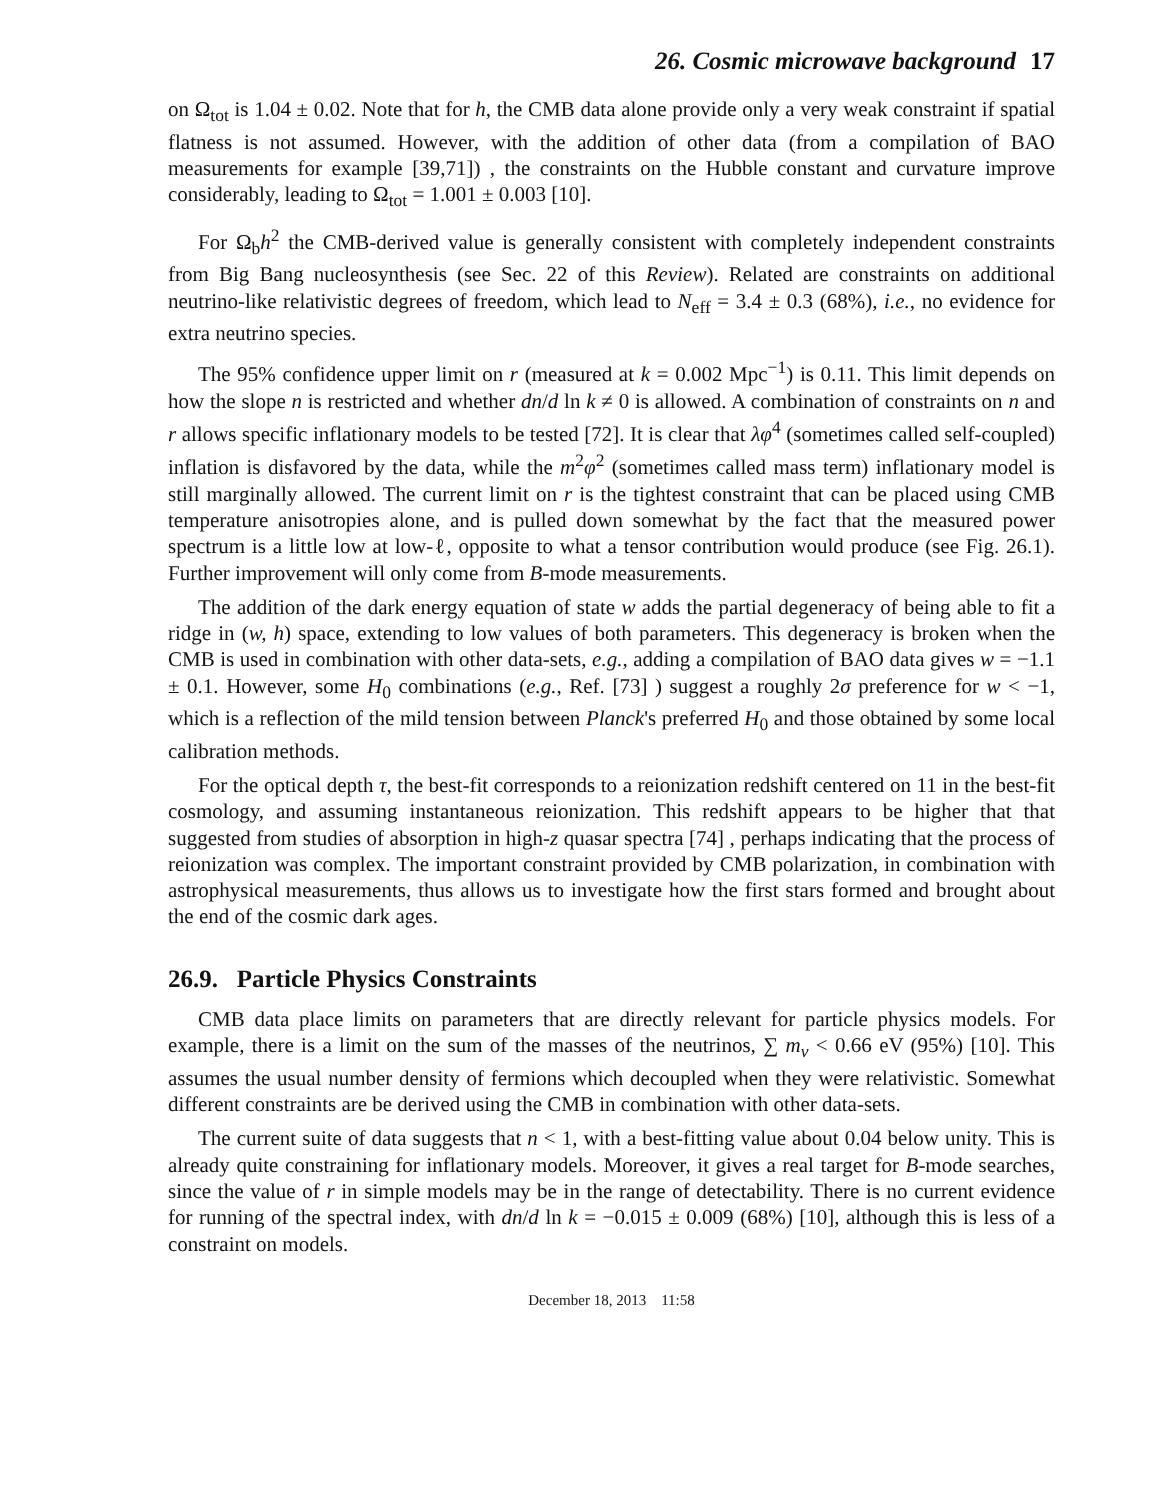26. Cosmic microwave background 17
on Ω<sub>tot</sub> is 1.04 ± 0.02. Note that for h, the CMB data alone provide only a very weak constraint if spatial flatness is not assumed. However, with the addition of other data (from a compilation of BAO measurements for example [39,71]) , the constraints on the Hubble constant and curvature improve considerably, leading to Ω<sub>tot</sub> = 1.001 ± 0.003 [10].
For Ω<sub>b</sub>h<sup>2</sup> the CMB-derived value is generally consistent with completely independent constraints from Big Bang nucleosynthesis (see Sec. 22 of this Review). Related are constraints on additional neutrino-like relativistic degrees of freedom, which lead to N<sub>eff</sub> = 3.4 ± 0.3 (68%), i.e., no evidence for extra neutrino species.
The 95% confidence upper limit on r (measured at k = 0.002 Mpc<sup>−1</sup>) is 0.11. This limit depends on how the slope n is restricted and whether dn/d ln k ≠ 0 is allowed. A combination of constraints on n and r allows specific inflationary models to be tested [72]. It is clear that λφ<sup>4</sup> (sometimes called self-coupled) inflation is disfavored by the data, while the m<sup>2</sup>φ<sup>2</sup> (sometimes called mass term) inflationary model is still marginally allowed. The current limit on r is the tightest constraint that can be placed using CMB temperature anisotropies alone, and is pulled down somewhat by the fact that the measured power spectrum is a little low at low-ℓ, opposite to what a tensor contribution would produce (see Fig. 26.1). Further improvement will only come from B-mode measurements.
The addition of the dark energy equation of state w adds the partial degeneracy of being able to fit a ridge in (w, h) space, extending to low values of both parameters. This degeneracy is broken when the CMB is used in combination with other data-sets, e.g., adding a compilation of BAO data gives w = −1.1 ± 0.1. However, some H<sub>0</sub> combinations (e.g., Ref. [73] ) suggest a roughly 2σ preference for w < −1, which is a reflection of the mild tension between Planck's preferred H<sub>0</sub> and those obtained by some local calibration methods.
For the optical depth τ, the best-fit corresponds to a reionization redshift centered on 11 in the best-fit cosmology, and assuming instantaneous reionization. This redshift appears to be higher that that suggested from studies of absorption in high-z quasar spectra [74] , perhaps indicating that the process of reionization was complex. The important constraint provided by CMB polarization, in combination with astrophysical measurements, thus allows us to investigate how the first stars formed and brought about the end of the cosmic dark ages.
26.9. Particle Physics Constraints
CMB data place limits on parameters that are directly relevant for particle physics models. For example, there is a limit on the sum of the masses of the neutrinos, ∑ m<sub>ν</sub> < 0.66 eV (95%) [10]. This assumes the usual number density of fermions which decoupled when they were relativistic. Somewhat different constraints are be derived using the CMB in combination with other data-sets.
The current suite of data suggests that n < 1, with a best-fitting value about 0.04 below unity. This is already quite constraining for inflationary models. Moreover, it gives a real target for B-mode searches, since the value of r in simple models may be in the range of detectability. There is no current evidence for running of the spectral index, with dn/d ln k = −0.015 ± 0.009 (68%) [10], although this is less of a constraint on models.
December 18, 2013 11:58